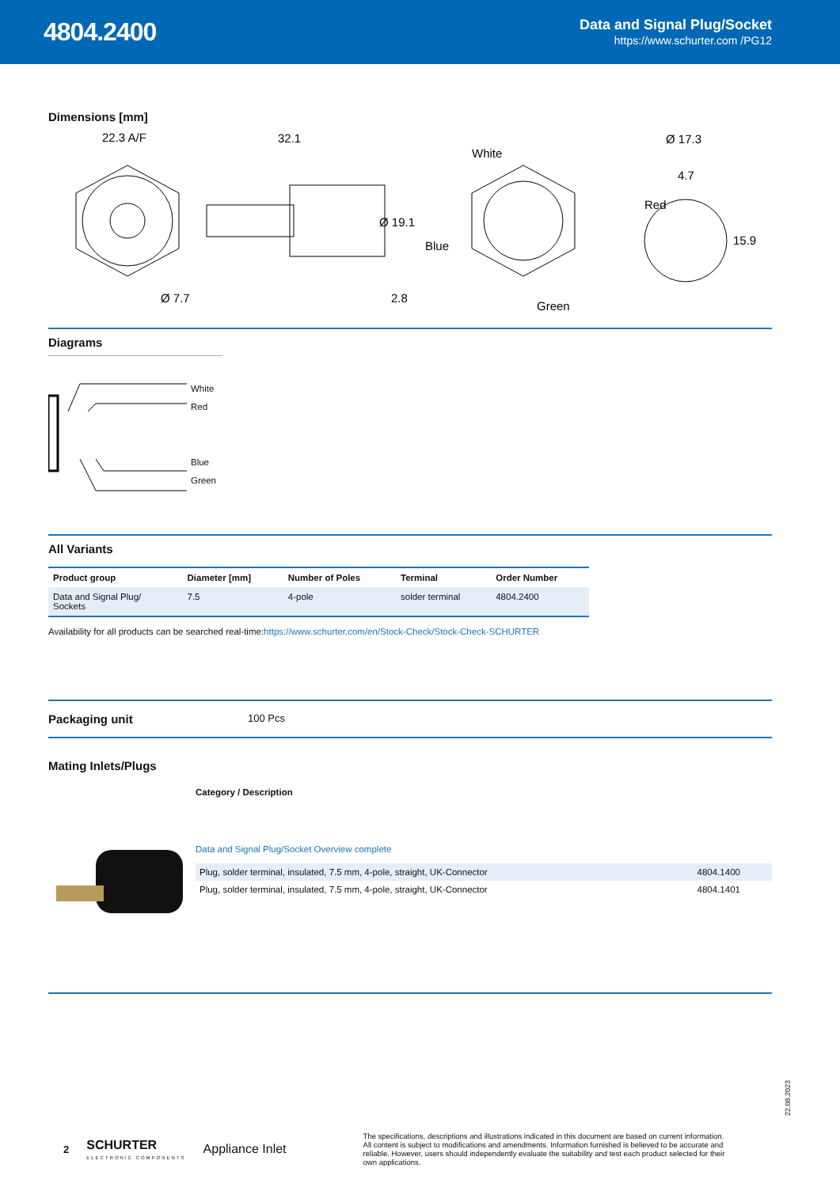4804.2400
Data and Signal Plug/Socket
https://www.schurter.com /PG12
Dimensions [mm]
22.3 A/F
Ø 7.7
32.1
Ø 19.1
2.8
White
Red
Blue
Green
Ø 17.3
4.7
15.9
Diagrams
White
Red
Blue
Green
All Variants
| Product group | Diameter [mm] | Number of Poles | Terminal | Order Number |
| --- | --- | --- | --- | --- |
| Data and Signal Plug/ Sockets | 7.5 | 4-pole | solder terminal | 4804.2400 |
Availability for all products can be searched real-time:https://www.schurter.com/en/Stock-Check/Stock-Check-SCHURTER
Packaging unit
100 Pcs
Mating Inlets/Plugs
Category / Description
Data and Signal Plug/Socket Overview complete
| Plug, solder terminal, insulated, 7.5 mm, 4-pole, straight, UK-Connector | 4804.1400 |
| Plug, solder terminal, insulated, 7.5 mm, 4-pole, straight, UK-Connector | 4804.1401 |
22.08.2023
2
SCHURTER
ELECTRONIC COMPONENTS
Appliance Inlet
The specifications, descriptions and illustrations indicated in this document are based on current information. All content is subject to modifications and amendments. Information furnished is believed to be accurate and reliable. However, users should independently evaluate the suitability and test each product selected for their own applications.